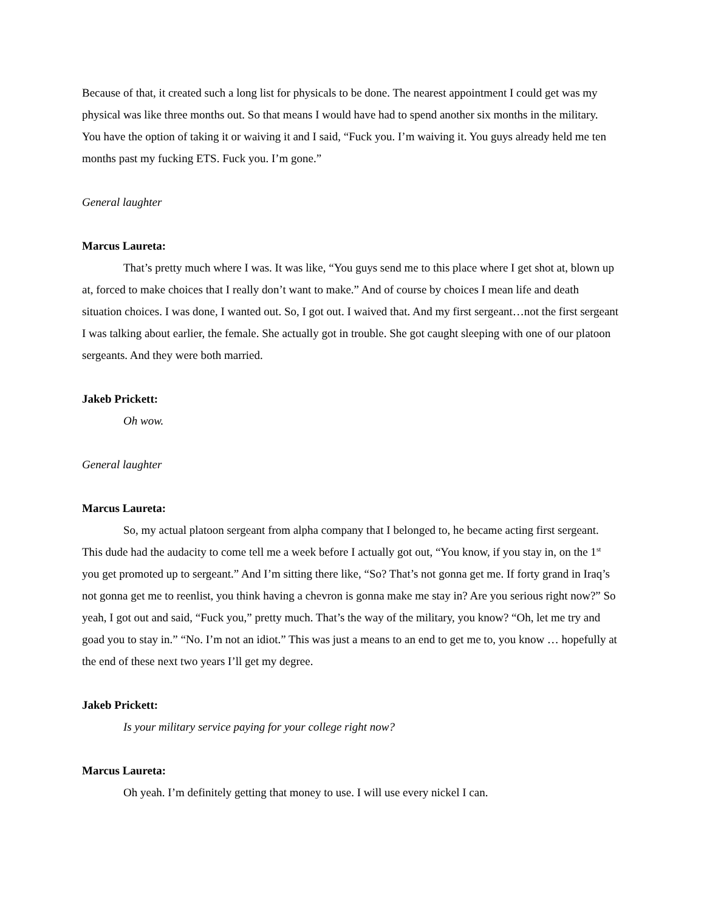Because of that, it created such a long list for physicals to be done. The nearest appointment I could get was my physical was like three months out. So that means I would have had to spend another six months in the military. You have the option of taking it or waiving it and I said, “Fuck you. I’m waiving it. You guys already held me ten months past my fucking ETS. Fuck you. I’m gone.”
General laughter
Marcus Laureta:
That’s pretty much where I was. It was like, “You guys send me to this place where I get shot at, blown up at, forced to make choices that I really don’t want to make.” And of course by choices I mean life and death situation choices. I was done, I wanted out. So, I got out. I waived that. And my first sergeant…not the first sergeant I was talking about earlier, the female. She actually got in trouble. She got caught sleeping with one of our platoon sergeants. And they were both married.
Jakeb Prickett:
Oh wow.
General laughter
Marcus Laureta:
So, my actual platoon sergeant from alpha company that I belonged to, he became acting first sergeant. This dude had the audacity to come tell me a week before I actually got out, “You know, if you stay in, on the 1<sup>st</sup> you get promoted up to sergeant.” And I’m sitting there like, “So? That’s not gonna get me. If forty grand in Iraq’s not gonna get me to reenlist, you think having a chevron is gonna make me stay in? Are you serious right now?” So yeah, I got out and said, “Fuck you,” pretty much. That’s the way of the military, you know? “Oh, let me try and goad you to stay in.” “No. I’m not an idiot.” This was just a means to an end to get me to, you know … hopefully at the end of these next two years I’ll get my degree.
Jakeb Prickett:
Is your military service paying for your college right now?
Marcus Laureta:
Oh yeah. I’m definitely getting that money to use. I will use every nickel I can.